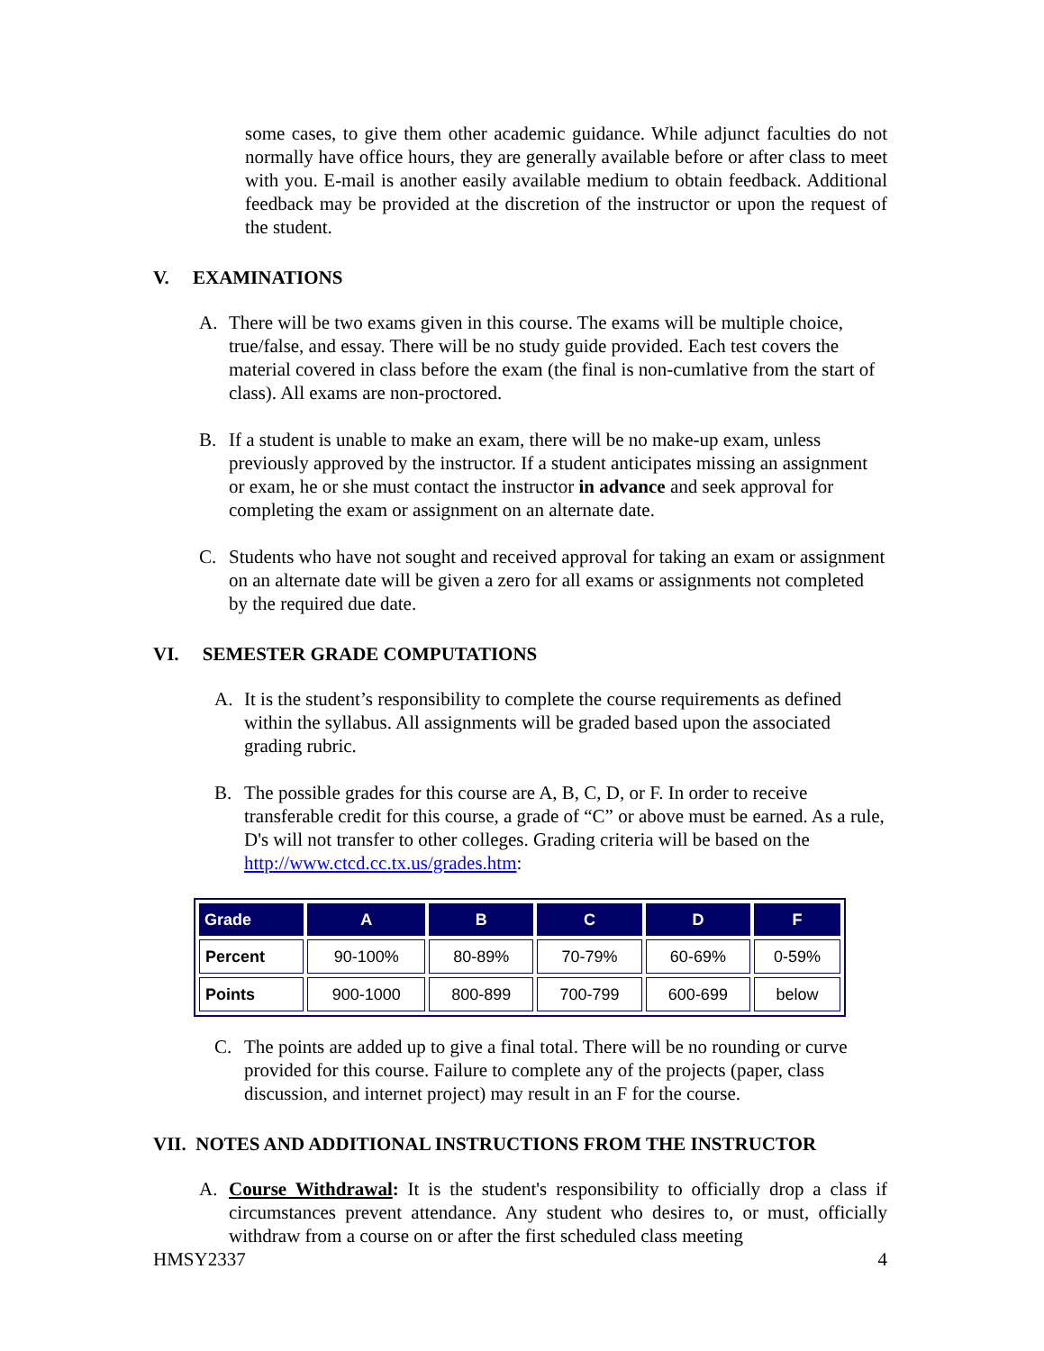some cases, to give them other academic guidance. While adjunct faculties do not normally have office hours, they are generally available before or after class to meet with you. E-mail is another easily available medium to obtain feedback. Additional feedback may be provided at the discretion of the instructor or upon the request of the student.
V. EXAMINATIONS
A. There will be two exams given in this course. The exams will be multiple choice, true/false, and essay. There will be no study guide provided. Each test covers the material covered in class before the exam (the final is non-cumlative from the start of class). All exams are non-proctored.
B. If a student is unable to make an exam, there will be no make-up exam, unless previously approved by the instructor. If a student anticipates missing an assignment or exam, he or she must contact the instructor in advance and seek approval for completing the exam or assignment on an alternate date.
C. Students who have not sought and received approval for taking an exam or assignment on an alternate date will be given a zero for all exams or assignments not completed by the required due date.
VI. SEMESTER GRADE COMPUTATIONS
A. It is the student’s responsibility to complete the course requirements as defined within the syllabus. All assignments will be graded based upon the associated grading rubric.
B. The possible grades for this course are A, B, C, D, or F. In order to receive transferable credit for this course, a grade of “C” or above must be earned. As a rule, D's will not transfer to other colleges. Grading criteria will be based on the http://www.ctcd.cc.tx.us/grades.htm:
| Grade | A | B | C | D | F |
| --- | --- | --- | --- | --- | --- |
| Percent | 90-100% | 80-89% | 70-79% | 60-69% | 0-59% |
| Points | 900-1000 | 800-899 | 700-799 | 600-699 | below |
C. The points are added up to give a final total. There will be no rounding or curve provided for this course. Failure to complete any of the projects (paper, class discussion, and internet project) may result in an F for the course.
VII. NOTES AND ADDITIONAL INSTRUCTIONS FROM THE INSTRUCTOR
A. Course Withdrawal: It is the student's responsibility to officially drop a class if circumstances prevent attendance. Any student who desires to, or must, officially withdraw from a course on or after the first scheduled class meeting
HMSY2337 4